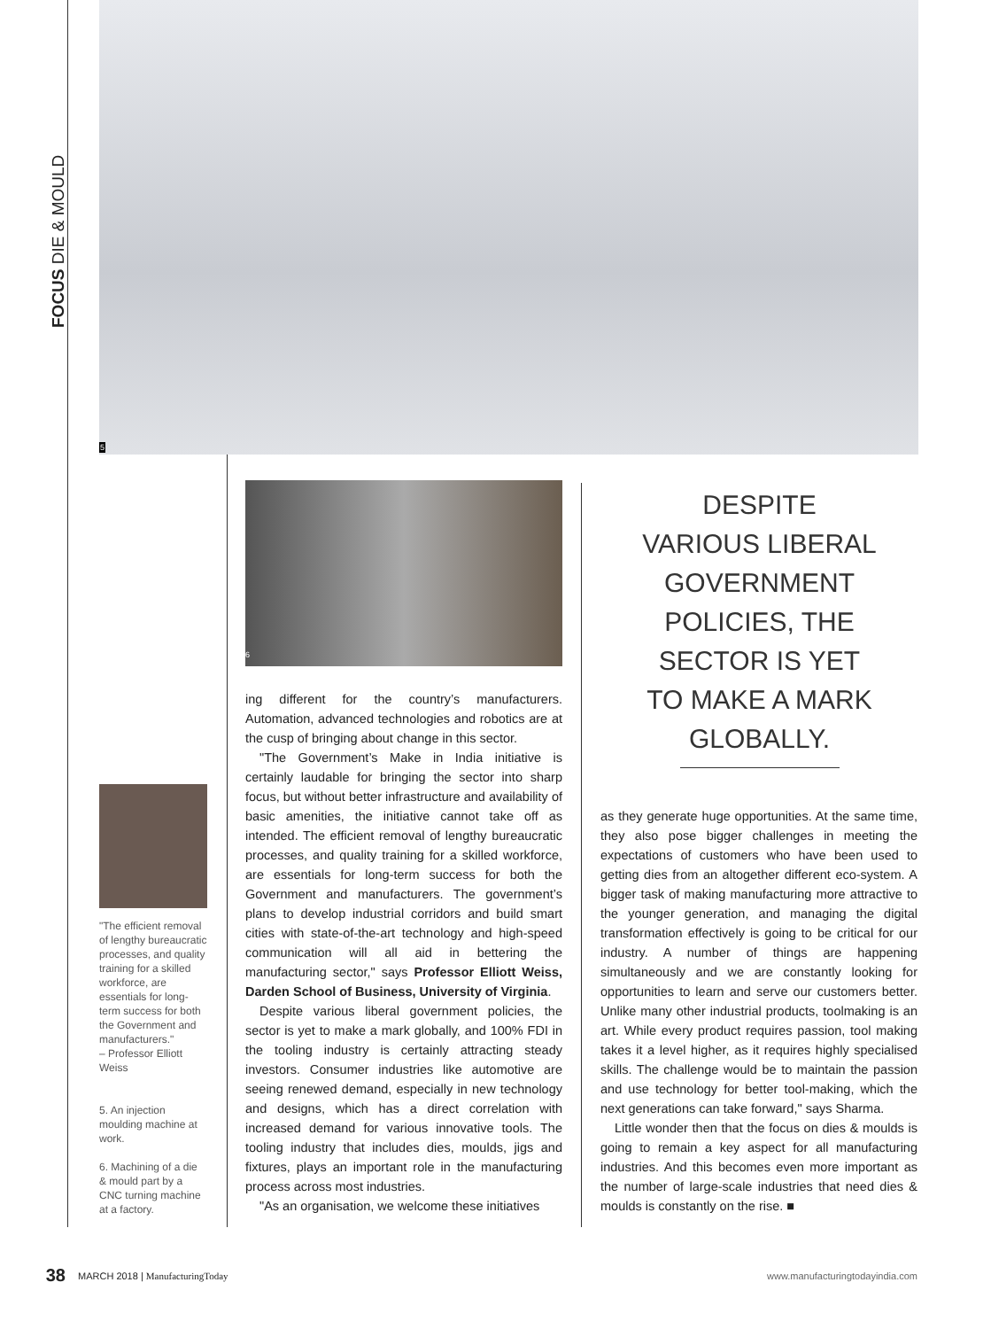FOCUS DIE & MOULD
5
"The efficient removal of lengthy bureaucratic processes, and quality training for a skilled workforce, are essentials for long-term success for both the Government and manufacturers."
– Professor Elliott Weiss
5. An injection moulding machine at work.
6. Machining of a die & mould part by a CNC turning machine at a factory.
6
ing different for the country’s manufacturers. Automation, advanced technologies and robotics are at the cusp of bringing about change in this sector.
"The Government’s Make in India initiative is certainly laudable for bringing the sector into sharp focus, but without better infrastructure and availability of basic amenities, the initiative cannot take off as intended. The efficient removal of lengthy bureaucratic processes, and quality training for a skilled workforce, are essentials for long-term success for both the Government and manufacturers. The government’s plans to develop industrial corridors and build smart cities with state-of-the-art technology and high-speed communication will all aid in bettering the manufacturing sector," says Professor Elliott Weiss, Darden School of Business, University of Virginia.
Despite various liberal government policies, the sector is yet to make a mark globally, and 100% FDI in the tooling industry is certainly attracting steady investors. Consumer industries like automotive are seeing renewed demand, especially in new technology and designs, which has a direct correlation with increased demand for various innovative tools. The tooling industry that includes dies, moulds, jigs and fixtures, plays an important role in the manufacturing process across most industries.
"As an organisation, we welcome these initiatives
DESPITE
VARIOUS LIBERAL
GOVERNMENT
POLICIES, THE
SECTOR IS YET
TO MAKE A MARK
GLOBALLY.
as they generate huge opportunities. At the same time, they also pose bigger challenges in meeting the expectations of customers who have been used to getting dies from an altogether different eco-system. A bigger task of making manufacturing more attractive to the younger generation, and managing the digital transformation effectively is going to be critical for our industry. A number of things are happening simultaneously and we are constantly looking for opportunities to learn and serve our customers better. Unlike many other industrial products, toolmaking is an art. While every product requires passion, tool making takes it a level higher, as it requires highly specialised skills. The challenge would be to maintain the passion and use technology for better tool-making, which the next generations can take forward," says Sharma.
Little wonder then that the focus on dies & moulds is going to remain a key aspect for all manufacturing industries. And this becomes even more important as the number of large-scale industries that need dies & moulds is constantly on the rise. ■
38 MARCH 2018 | ManufacturingToday www.manufacturingtodayindia.com